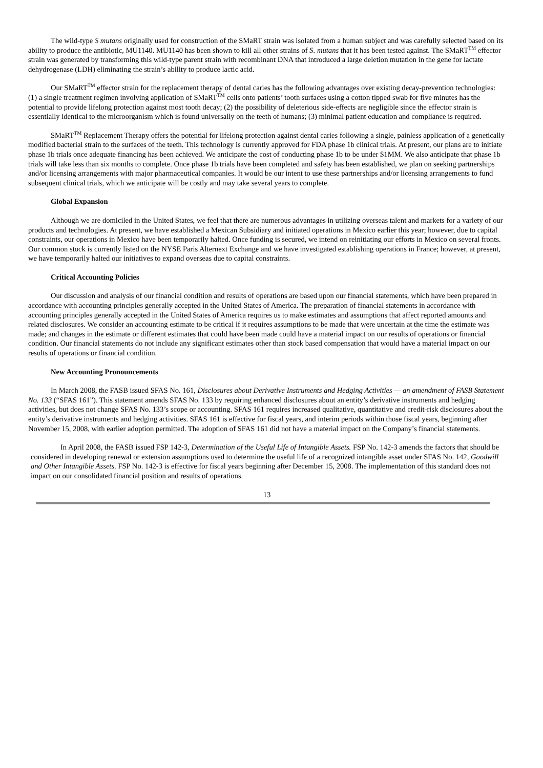The wild-type S mutans originally used for construction of the SMaRT strain was isolated from a human subject and was carefully selected based on its ability to produce the antibiotic, MU1140. MU1140 has been shown to kill all other strains of S. mutans that it has been tested against. The SMaRT<sup>TM</sup> effector strain was generated by transforming this wild-type parent strain with recombinant DNA that introduced a large deletion mutation in the gene for lactate dehydrogenase (LDH) eliminating the strain’s ability to produce lactic acid.
Our SMaRT<sup>TM</sup> effector strain for the replacement therapy of dental caries has the following advantages over existing decay-prevention technologies: (1) a single treatment regimen involving application of SMaRT<sup>TM</sup> cells onto patients’ tooth surfaces using a cotton tipped swab for five minutes has the potential to provide lifelong protection against most tooth decay; (2) the possibility of deleterious side-effects are negligible since the effector strain is essentially identical to the microorganism which is found universally on the teeth of humans; (3) minimal patient education and compliance is required.
SMaRT<sup>TM</sup> Replacement Therapy offers the potential for lifelong protection against dental caries following a single, painless application of a genetically modified bacterial strain to the surfaces of the teeth. This technology is currently approved for FDA phase 1b clinical trials. At present, our plans are to initiate phase 1b trials once adequate financing has been achieved. We anticipate the cost of conducting phase 1b to be under $1MM. We also anticipate that phase 1b trials will take less than six months to complete. Once phase 1b trials have been completed and safety has been established, we plan on seeking partnerships and/or licensing arrangements with major pharmaceutical companies. It would be our intent to use these partnerships and/or licensing arrangements to fund subsequent clinical trials, which we anticipate will be costly and may take several years to complete.
Global Expansion
Although we are domiciled in the United States, we feel that there are numerous advantages in utilizing overseas talent and markets for a variety of our products and technologies. At present, we have established a Mexican Subsidiary and initiated operations in Mexico earlier this year; however, due to capital constraints, our operations in Mexico have been temporarily halted. Once funding is secured, we intend on reinitiating our efforts in Mexico on several fronts. Our common stock is currently listed on the NYSE Paris Alternext Exchange and we have investigated establishing operations in France; however, at present, we have temporarily halted our initiatives to expand overseas due to capital constraints.
Critical Accounting Policies
Our discussion and analysis of our financial condition and results of operations are based upon our financial statements, which have been prepared in accordance with accounting principles generally accepted in the United States of America. The preparation of financial statements in accordance with accounting principles generally accepted in the United States of America requires us to make estimates and assumptions that affect reported amounts and related disclosures. We consider an accounting estimate to be critical if it requires assumptions to be made that were uncertain at the time the estimate was made; and changes in the estimate or different estimates that could have been made could have a material impact on our results of operations or financial condition. Our financial statements do not include any significant estimates other than stock based compensation that would have a material impact on our results of operations or financial condition.
New Accounting Pronouncements
In March 2008, the FASB issued SFAS No. 161, Disclosures about Derivative Instruments and Hedging Activities — an amendment of FASB Statement No. 133 (“SFAS 161”). This statement amends SFAS No. 133 by requiring enhanced disclosures about an entity’s derivative instruments and hedging activities, but does not change SFAS No. 133’s scope or accounting. SFAS 161 requires increased qualitative, quantitative and credit-risk disclosures about the entity’s derivative instruments and hedging activities. SFAS 161 is effective for fiscal years, and interim periods within those fiscal years, beginning after November 15, 2008, with earlier adoption permitted. The adoption of SFAS 161 did not have a material impact on the Company’s financial statements.
In April 2008, the FASB issued FSP 142-3, Determination of the Useful Life of Intangible Assets. FSP No. 142-3 amends the factors that should be considered in developing renewal or extension assumptions used to determine the useful life of a recognized intangible asset under SFAS No. 142, Goodwill and Other Intangible Assets. FSP No. 142-3 is effective for fiscal years beginning after December 15, 2008. The implementation of this standard does not impact on our consolidated financial position and results of operations.
13